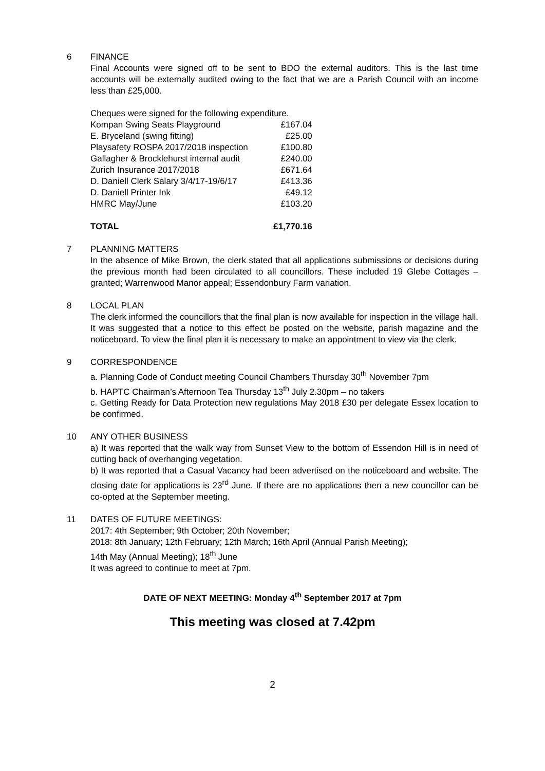6 FINANCE
Final Accounts were signed off to be sent to BDO the external auditors. This is the last time accounts will be externally audited owing to the fact that we are a Parish Council with an income less than £25,000.
Cheques were signed for the following expenditure.
| Kompan Swing Seats Playground | £167.04 |
| E. Bryceland (swing fitting) | £25.00 |
| Playsafety ROSPA 2017/2018 inspection | £100.80 |
| Gallagher & Brocklehurst internal audit | £240.00 |
| Zurich Insurance 2017/2018 | £671.64 |
| D. Daniell Clerk Salary 3/4/17-19/6/17 | £413.36 |
| D. Daniell Printer Ink | £49.12 |
| HMRC May/June | £103.20 |
| TOTAL | £1,770.16 |
7 PLANNING MATTERS
In the absence of Mike Brown, the clerk stated that all applications submissions or decisions during the previous month had been circulated to all councillors. These included 19 Glebe Cottages – granted; Warrenwood Manor appeal; Essendonbury Farm variation.
8 LOCAL PLAN
The clerk informed the councillors that the final plan is now available for inspection in the village hall. It was suggested that a notice to this effect be posted on the website, parish magazine and the noticeboard. To view the final plan it is necessary to make an appointment to view via the clerk.
9 CORRESPONDENCE
a. Planning Code of Conduct meeting Council Chambers Thursday 30<sup>th</sup> November 7pm
b. HAPTC Chairman’s Afternoon Tea Thursday 13<sup>th</sup> July 2.30pm – no takers
c. Getting Ready for Data Protection new regulations May 2018 £30 per delegate Essex location to be confirmed.
10 ANY OTHER BUSINESS
a) It was reported that the walk way from Sunset View to the bottom of Essendon Hill is in need of cutting back of overhanging vegetation.
b) It was reported that a Casual Vacancy had been advertised on the noticeboard and website. The closing date for applications is 23<sup>rd</sup> June. If there are no applications then a new councillor can be co-opted at the September meeting.
11 DATES OF FUTURE MEETINGS:
2017: 4th September; 9th October; 20th November;
2018: 8th January; 12th February; 12th March; 16th April (Annual Parish Meeting);
14th May (Annual Meeting); 18<sup>th</sup> June
It was agreed to continue to meet at 7pm.
DATE OF NEXT MEETING: Monday 4<sup>th</sup> September 2017 at 7pm
This meeting was closed at 7.42pm
2